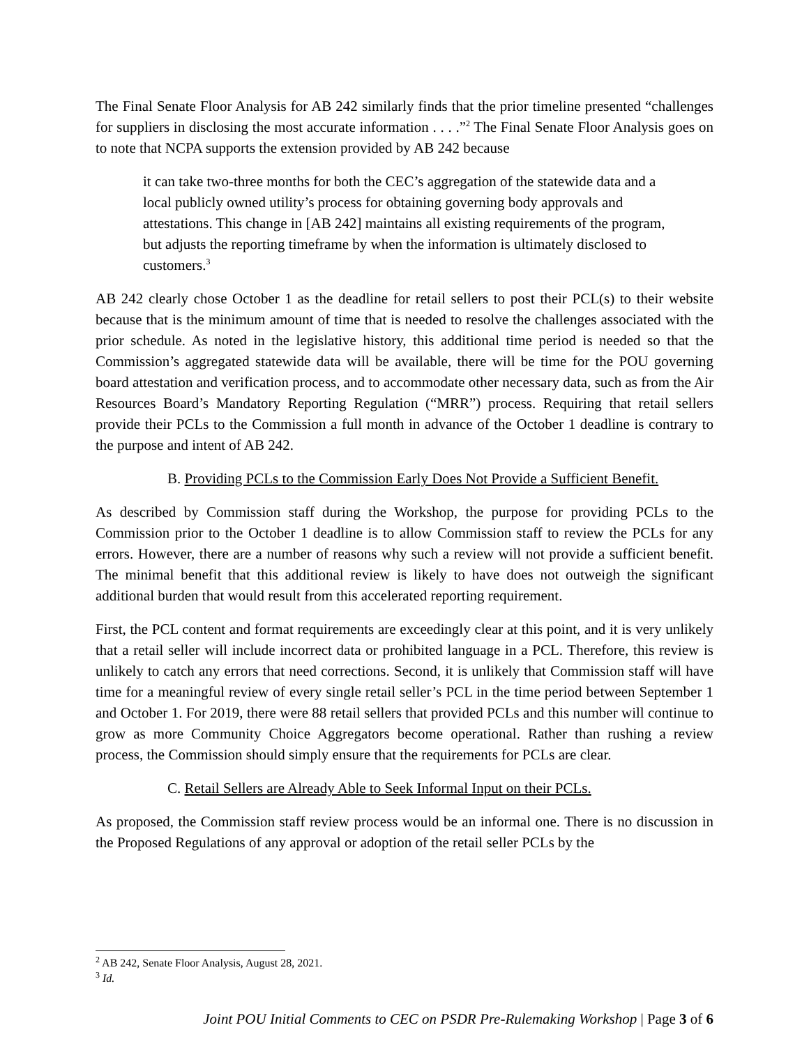The Final Senate Floor Analysis for AB 242 similarly finds that the prior timeline presented “challenges for suppliers in disclosing the most accurate information . . . .”<sup>2</sup> The Final Senate Floor Analysis goes on to note that NCPA supports the extension provided by AB 242 because
it can take two-three months for both the CEC’s aggregation of the statewide data and a local publicly owned utility’s process for obtaining governing body approvals and attestations. This change in [AB 242] maintains all existing requirements of the program, but adjusts the reporting timeframe by when the information is ultimately disclosed to customers.<sup>3</sup>
AB 242 clearly chose October 1 as the deadline for retail sellers to post their PCL(s) to their website because that is the minimum amount of time that is needed to resolve the challenges associated with the prior schedule. As noted in the legislative history, this additional time period is needed so that the Commission’s aggregated statewide data will be available, there will be time for the POU governing board attestation and verification process, and to accommodate other necessary data, such as from the Air Resources Board’s Mandatory Reporting Regulation (“MRR”) process. Requiring that retail sellers provide their PCLs to the Commission a full month in advance of the October 1 deadline is contrary to the purpose and intent of AB 242.
B. Providing PCLs to the Commission Early Does Not Provide a Sufficient Benefit.
As described by Commission staff during the Workshop, the purpose for providing PCLs to the Commission prior to the October 1 deadline is to allow Commission staff to review the PCLs for any errors. However, there are a number of reasons why such a review will not provide a sufficient benefit. The minimal benefit that this additional review is likely to have does not outweigh the significant additional burden that would result from this accelerated reporting requirement.
First, the PCL content and format requirements are exceedingly clear at this point, and it is very unlikely that a retail seller will include incorrect data or prohibited language in a PCL. Therefore, this review is unlikely to catch any errors that need corrections. Second, it is unlikely that Commission staff will have time for a meaningful review of every single retail seller’s PCL in the time period between September 1 and October 1. For 2019, there were 88 retail sellers that provided PCLs and this number will continue to grow as more Community Choice Aggregators become operational. Rather than rushing a review process, the Commission should simply ensure that the requirements for PCLs are clear.
C. Retail Sellers are Already Able to Seek Informal Input on their PCLs.
As proposed, the Commission staff review process would be an informal one. There is no discussion in the Proposed Regulations of any approval or adoption of the retail seller PCLs by the
<sup>2</sup> AB 242, Senate Floor Analysis, August 28, 2021.
<sup>3</sup> Id.
Joint POU Initial Comments to CEC on PSDR Pre-Rulemaking Workshop | Page 3 of 6